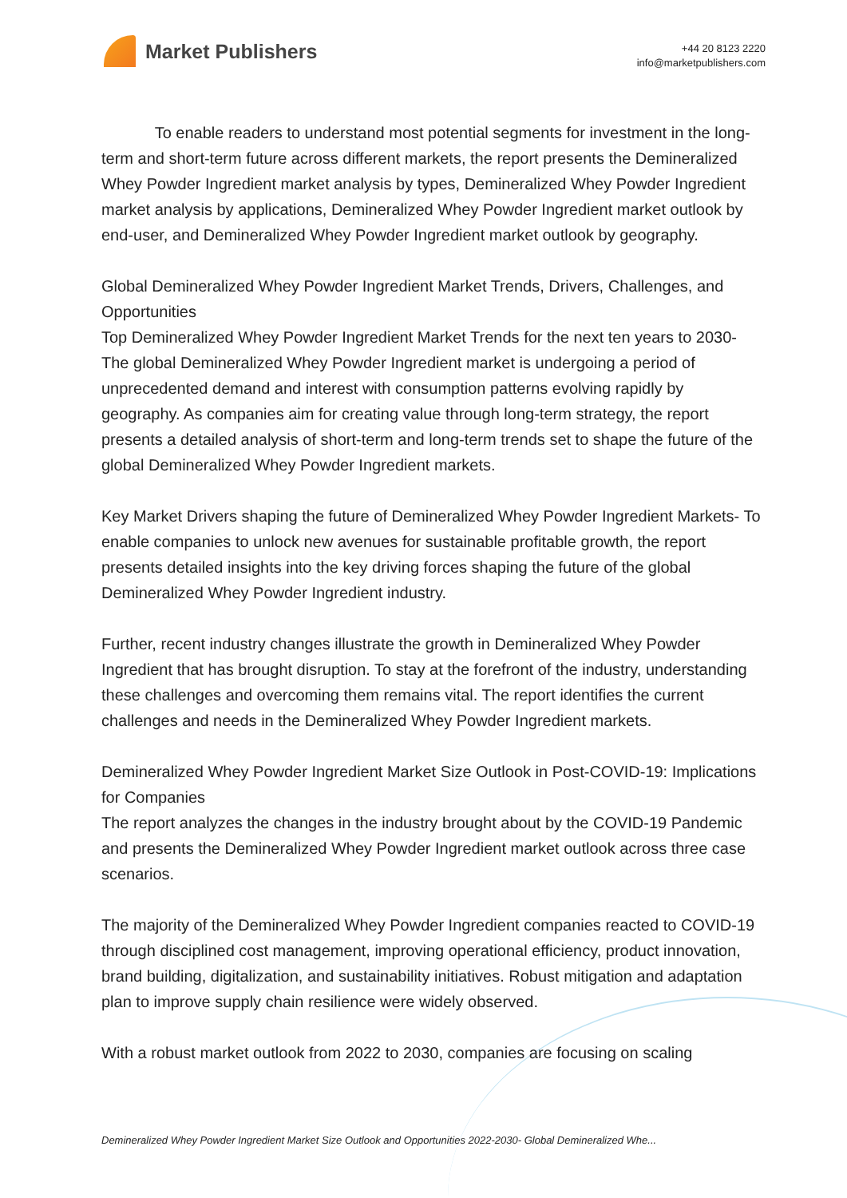Market Publishers
+44 20 8123 2220
info@marketpublishers.com
To enable readers to understand most potential segments for investment in the long-term and short-term future across different markets, the report presents the Demineralized Whey Powder Ingredient market analysis by types, Demineralized Whey Powder Ingredient market analysis by applications, Demineralized Whey Powder Ingredient market outlook by end-user, and Demineralized Whey Powder Ingredient market outlook by geography.
Global Demineralized Whey Powder Ingredient Market Trends, Drivers, Challenges, and Opportunities
Top Demineralized Whey Powder Ingredient Market Trends for the next ten years to 2030- The global Demineralized Whey Powder Ingredient market is undergoing a period of unprecedented demand and interest with consumption patterns evolving rapidly by geography. As companies aim for creating value through long-term strategy, the report presents a detailed analysis of short-term and long-term trends set to shape the future of the global Demineralized Whey Powder Ingredient markets.
Key Market Drivers shaping the future of Demineralized Whey Powder Ingredient Markets- To enable companies to unlock new avenues for sustainable profitable growth, the report presents detailed insights into the key driving forces shaping the future of the global Demineralized Whey Powder Ingredient industry.
Further, recent industry changes illustrate the growth in Demineralized Whey Powder Ingredient that has brought disruption. To stay at the forefront of the industry, understanding these challenges and overcoming them remains vital. The report identifies the current challenges and needs in the Demineralized Whey Powder Ingredient markets.
Demineralized Whey Powder Ingredient Market Size Outlook in Post-COVID-19: Implications for Companies
The report analyzes the changes in the industry brought about by the COVID-19 Pandemic and presents the Demineralized Whey Powder Ingredient market outlook across three case scenarios.
The majority of the Demineralized Whey Powder Ingredient companies reacted to COVID-19 through disciplined cost management, improving operational efficiency, product innovation, brand building, digitalization, and sustainability initiatives. Robust mitigation and adaptation plan to improve supply chain resilience were widely observed.
With a robust market outlook from 2022 to 2030, companies are focusing on scaling
Demineralized Whey Powder Ingredient Market Size Outlook and Opportunities 2022-2030- Global Demineralized Whe...